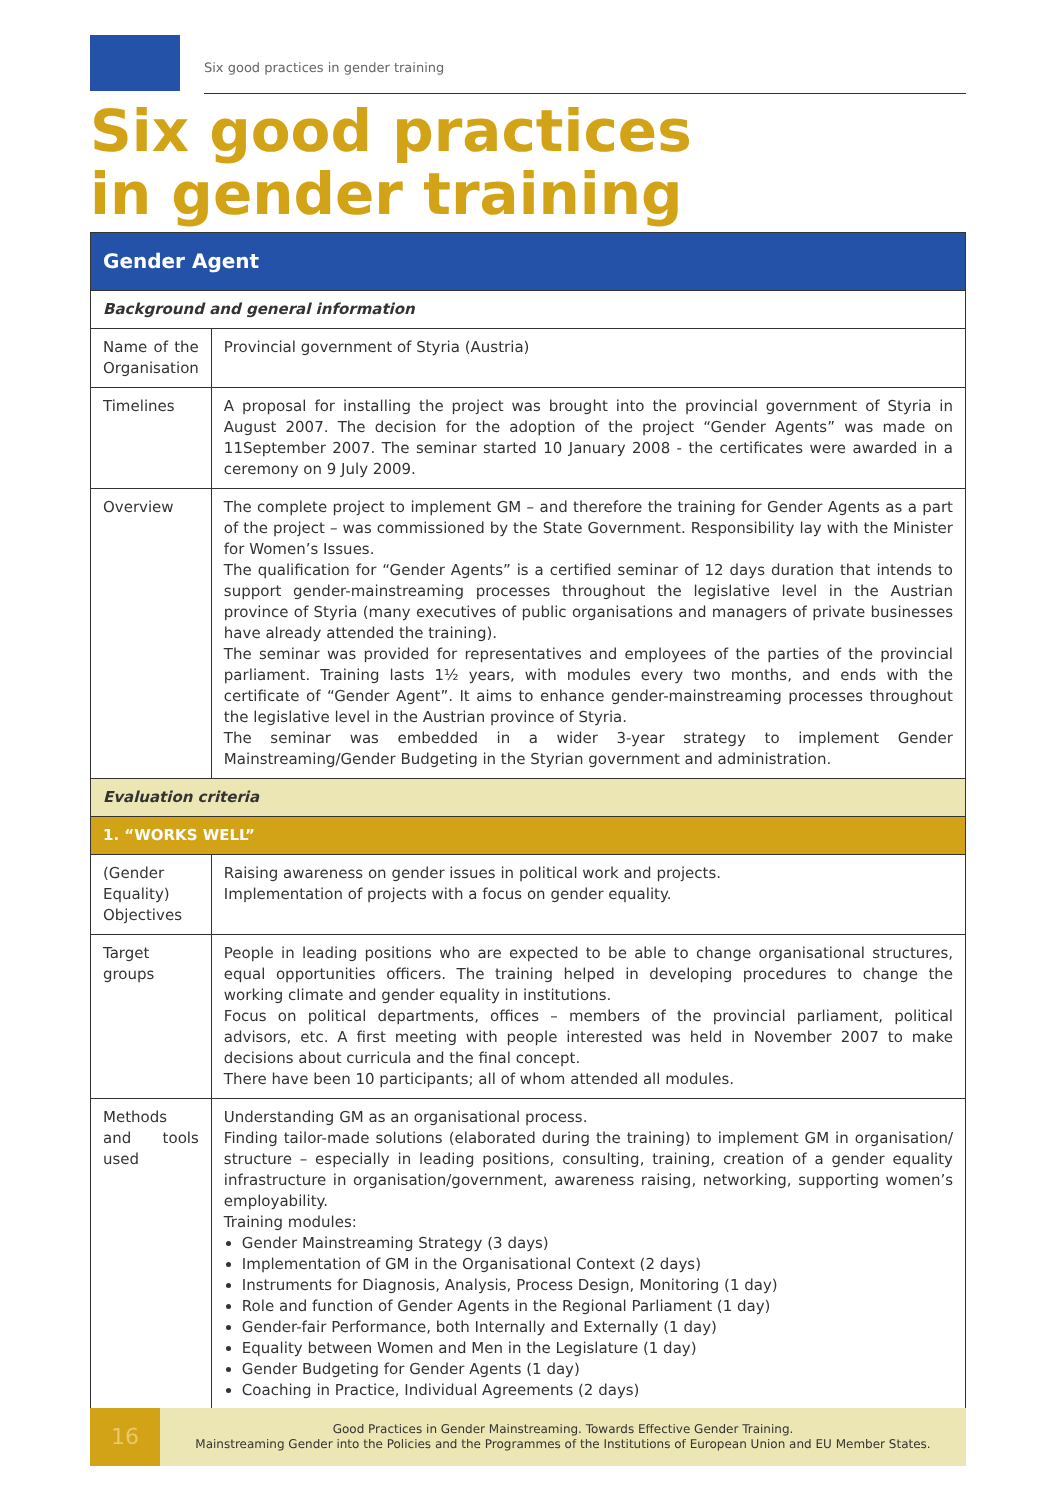Six good practices in gender training
Six good practices
in gender training
| Gender Agent | |
| --- | --- |
| Background and general information | |
| Name of the Organisation | Provincial government of Styria (Austria) |
| Timelines | A proposal for installing the project was brought into the provincial government of Styria in August 2007. The decision for the adoption of the project “Gender Agents” was made on 11September 2007. The seminar started 10 January 2008 - the certificates were awarded in a ceremony on 9 July 2009. |
| Overview | The complete project to implement GM – and therefore the training for Gender Agents as a part of the project – was commissioned by the State Government. Responsibility lay with the Minister for Women’s Issues. The qualification for “Gender Agents” is a certified seminar of 12 days duration that intends to support gender-mainstreaming processes throughout the legislative level in the Austrian province of Styria (many executives of public organisations and managers of private businesses have already attended the training). The seminar was provided for representatives and employees of the parties of the provincial parliament. Training lasts 1½ years, with modules every two months, and ends with the certificate of “Gender Agent”. It aims to enhance gender-mainstreaming processes throughout the legislative level in the Austrian province of Styria. The seminar was embedded in a wider 3-year strategy to implement Gender Mainstreaming/Gender Budgeting in the Styrian government and administration. |
| Evaluation criteria | |
| 1. “WORKS WELL” | |
| (Gender Equality) Objectives | Raising awareness on gender issues in political work and projects. Implementation of projects with a focus on gender equality. |
| Target groups | People in leading positions who are expected to be able to change organisational structures, equal opportunities officers. The training helped in developing procedures to change the working climate and gender equality in institutions. Focus on political departments, offices – members of the provincial parliament, political advisors, etc. A first meeting with people interested was held in November 2007 to make decisions about curricula and the final concept. There have been 10 participants; all of whom attended all modules. |
| Methods and tools used | Understanding GM as an organisational process. Finding tailor-made solutions (elaborated during the training) to implement GM in organisation/ structure – especially in leading positions, consulting, training, creation of a gender equality infrastructure in organisation/government, awareness raising, networking, supporting women’s employability. Training modules: Gender Mainstreaming Strategy (3 days) Implementation of GM in the Organisational Context (2 days) Instruments for Diagnosis, Analysis, Process Design, Monitoring (1 day) Role and function of Gender Agents in the Regional Parliament (1 day) Gender-fair Performance, both Internally and Externally (1 day) Equality between Women and Men in the Legislature (1 day) Gender Budgeting for Gender Agents (1 day) Coaching in Practice, Individual Agreements (2 days) |
16
Good Practices in Gender Mainstreaming. Towards Effective Gender Training.
Mainstreaming Gender into the Policies and the Programmes of the Institutions of European Union and EU Member States.